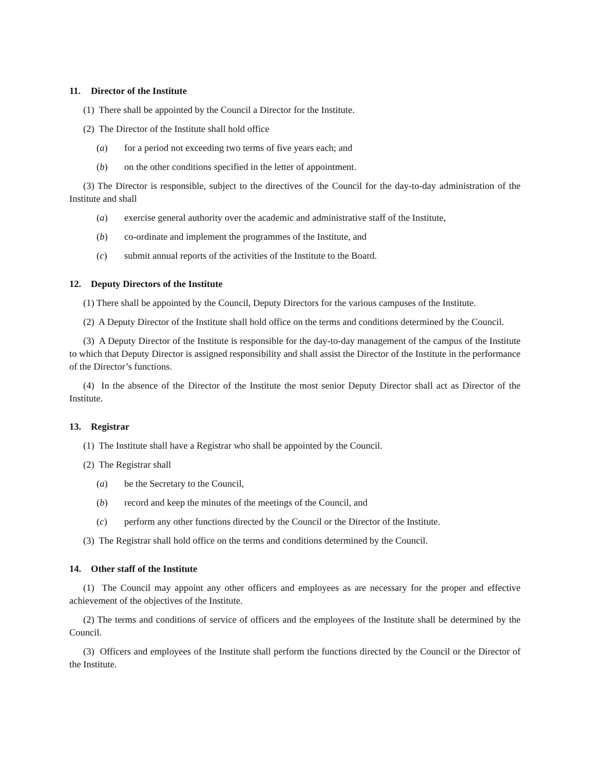11. Director of the Institute
(1) There shall be appointed by the Council a Director for the Institute.
(2) The Director of the Institute shall hold office
(a) for a period not exceeding two terms of five years each; and
(b) on the other conditions specified in the letter of appointment.
(3) The Director is responsible, subject to the directives of the Council for the day-to-day administration of the Institute and shall
(a) exercise general authority over the academic and administrative staff of the Institute,
(b) co-ordinate and implement the programmes of the Institute, and
(c) submit annual reports of the activities of the Institute to the Board.
12. Deputy Directors of the Institute
(1) There shall be appointed by the Council, Deputy Directors for the various campuses of the Institute.
(2) A Deputy Director of the Institute shall hold office on the terms and conditions determined by the Council.
(3) A Deputy Director of the Institute is responsible for the day-to-day management of the campus of the Institute to which that Deputy Director is assigned responsibility and shall assist the Director of the Institute in the performance of the Director’s functions.
(4) In the absence of the Director of the Institute the most senior Deputy Director shall act as Director of the Institute.
13. Registrar
(1) The Institute shall have a Registrar who shall be appointed by the Council.
(2) The Registrar shall
(a) be the Secretary to the Council,
(b) record and keep the minutes of the meetings of the Council, and
(c) perform any other functions directed by the Council or the Director of the Institute.
(3) The Registrar shall hold office on the terms and conditions determined by the Council.
14. Other staff of the Institute
(1) The Council may appoint any other officers and employees as are necessary for the proper and effective achievement of the objectives of the Institute.
(2) The terms and conditions of service of officers and the employees of the Institute shall be determined by the Council.
(3) Officers and employees of the Institute shall perform the functions directed by the Council or the Director of the Institute.